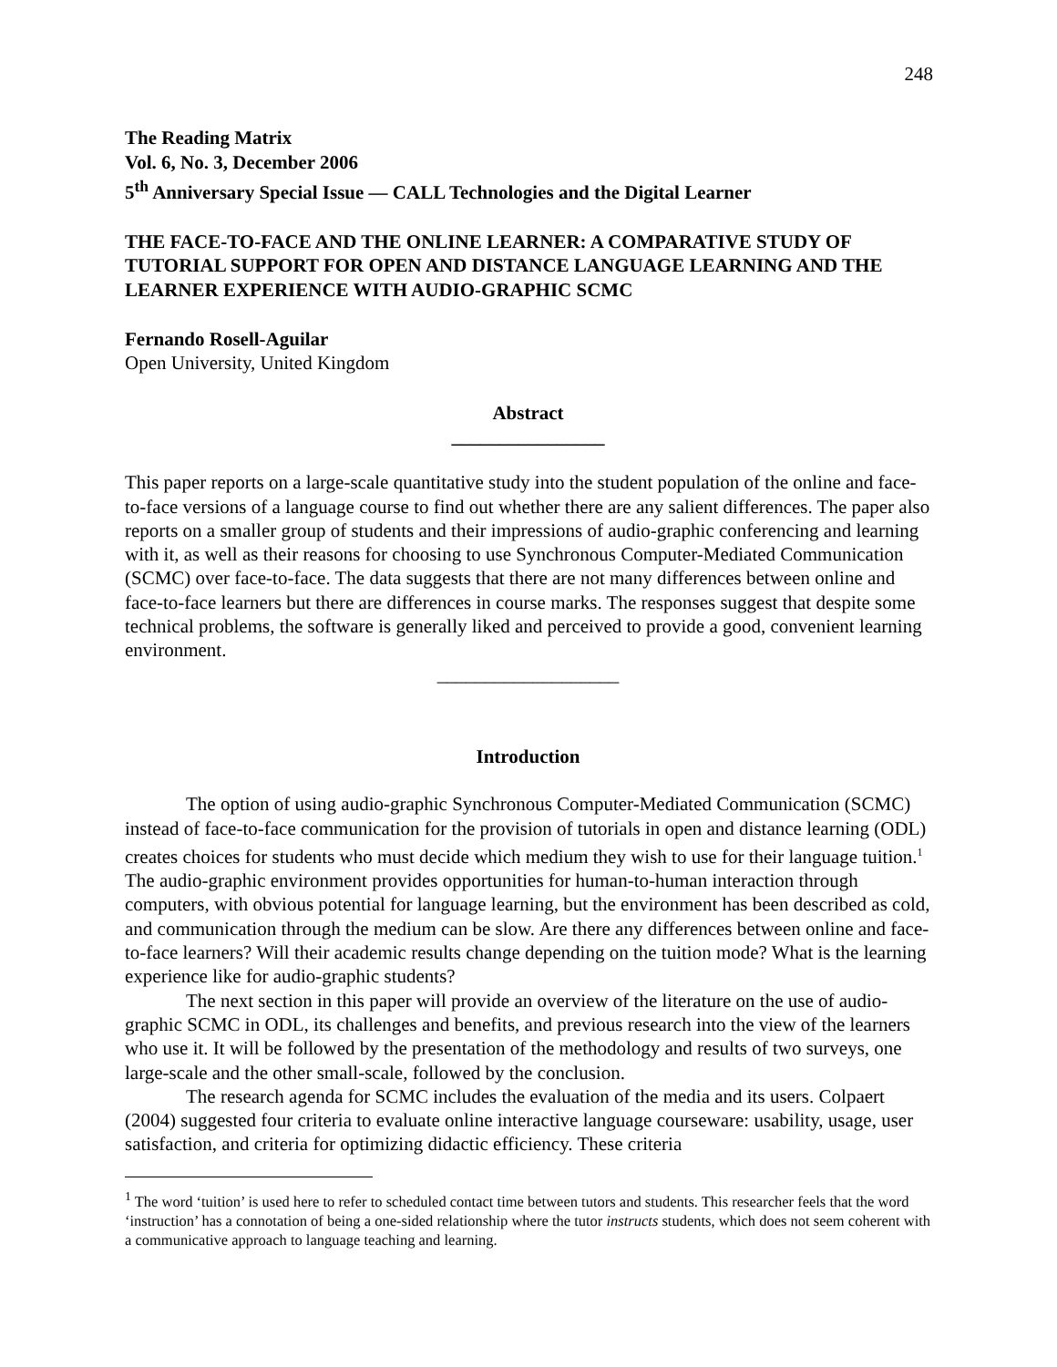248
The Reading Matrix
Vol. 6, No. 3, December 2006
5<sup>th</sup> Anniversary Special Issue — CALL Technologies and the Digital Learner
THE FACE-TO-FACE AND THE ONLINE LEARNER: A COMPARATIVE STUDY OF TUTORIAL SUPPORT FOR OPEN AND DISTANCE LANGUAGE LEARNING AND THE LEARNER EXPERIENCE WITH AUDIO-GRAPHIC SCMC
Fernando Rosell-Aguilar
Open University, United Kingdom
Abstract
________________
This paper reports on a large-scale quantitative study into the student population of the online and face-to-face versions of a language course to find out whether there are any salient differences. The paper also reports on a smaller group of students and their impressions of audio-graphic conferencing and learning with it, as well as their reasons for choosing to use Synchronous Computer-Mediated Communication (SCMC) over face-to-face. The data suggests that there are not many differences between online and face-to-face learners but there are differences in course marks. The responses suggest that despite some technical problems, the software is generally liked and perceived to provide a good, convenient learning environment.
___________________
Introduction
The option of using audio-graphic Synchronous Computer-Mediated Communication (SCMC) instead of face-to-face communication for the provision of tutorials in open and distance learning (ODL) creates choices for students who must decide which medium they wish to use for their language tuition.<sup>1</sup> The audio-graphic environment provides opportunities for human-to-human interaction through computers, with obvious potential for language learning, but the environment has been described as cold, and communication through the medium can be slow. Are there any differences between online and face-to-face learners? Will their academic results change depending on the tuition mode? What is the learning experience like for audio-graphic students?
The next section in this paper will provide an overview of the literature on the use of audio-graphic SCMC in ODL, its challenges and benefits, and previous research into the view of the learners who use it. It will be followed by the presentation of the methodology and results of two surveys, one large-scale and the other small-scale, followed by the conclusion.
The research agenda for SCMC includes the evaluation of the media and its users. Colpaert (2004) suggested four criteria to evaluate online interactive language courseware: usability, usage, user satisfaction, and criteria for optimizing didactic efficiency. These criteria
<sup>1</sup> The word ‘tuition’ is used here to refer to scheduled contact time between tutors and students. This researcher feels that the word ‘instruction’ has a connotation of being a one-sided relationship where the tutor instructs students, which does not seem coherent with a communicative approach to language teaching and learning.